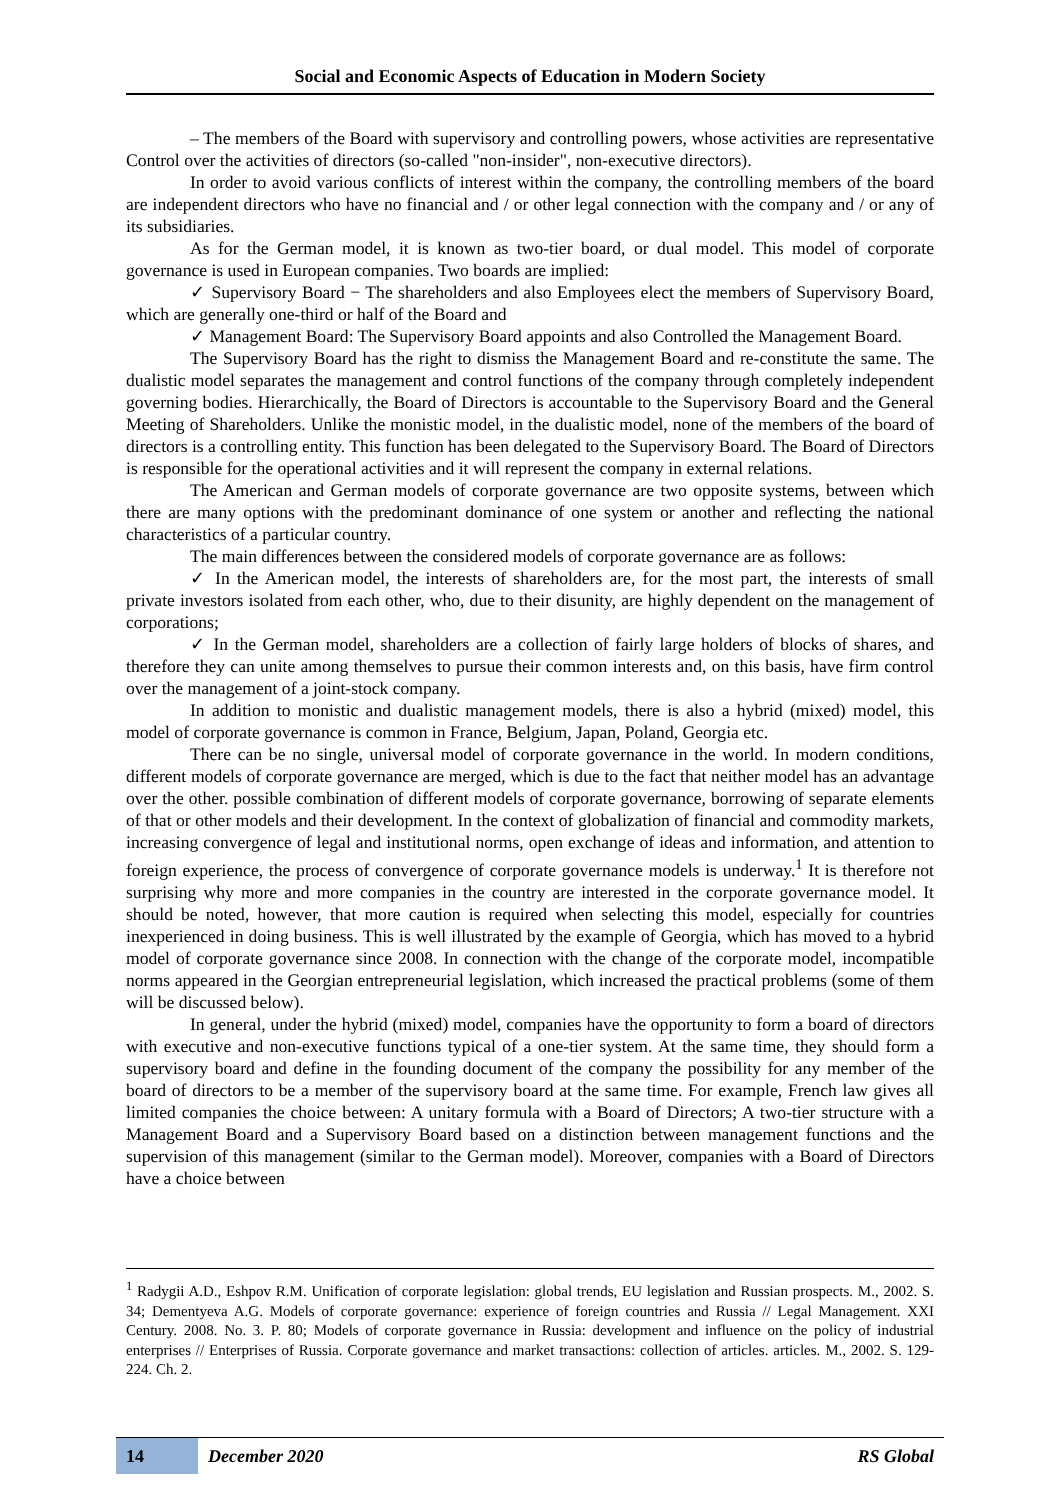Social and Economic Aspects of Education in Modern Society
– The members of the Board with supervisory and controlling powers, whose activities are representative Control over the activities of directors (so-called "non-insider", non-executive directors).
In order to avoid various conflicts of interest within the company, the controlling members of the board are independent directors who have no financial and / or other legal connection with the company and / or any of its subsidiaries.
As for the German model, it is known as two-tier board, or dual model. This model of corporate governance is used in European companies. Two boards are implied:
✓ Supervisory Board − The shareholders and also Employees elect the members of Supervisory Board, which are generally one-third or half of the Board and
✓ Management Board: The Supervisory Board appoints and also Controlled the Management Board.
The Supervisory Board has the right to dismiss the Management Board and re-constitute the same. The dualistic model separates the management and control functions of the company through completely independent governing bodies. Hierarchically, the Board of Directors is accountable to the Supervisory Board and the General Meeting of Shareholders. Unlike the monistic model, in the dualistic model, none of the members of the board of directors is a controlling entity. This function has been delegated to the Supervisory Board. The Board of Directors is responsible for the operational activities and it will represent the company in external relations.
The American and German models of corporate governance are two opposite systems, between which there are many options with the predominant dominance of one system or another and reflecting the national characteristics of a particular country.
The main differences between the considered models of corporate governance are as follows:
✓ In the American model, the interests of shareholders are, for the most part, the interests of small private investors isolated from each other, who, due to their disunity, are highly dependent on the management of corporations;
✓ In the German model, shareholders are a collection of fairly large holders of blocks of shares, and therefore they can unite among themselves to pursue their common interests and, on this basis, have firm control over the management of a joint-stock company.
In addition to monistic and dualistic management models, there is also a hybrid (mixed) model, this model of corporate governance is common in France, Belgium, Japan, Poland, Georgia etc.
There can be no single, universal model of corporate governance in the world. In modern conditions, different models of corporate governance are merged, which is due to the fact that neither model has an advantage over the other. possible combination of different models of corporate governance, borrowing of separate elements of that or other models and their development. In the context of globalization of financial and commodity markets, increasing convergence of legal and institutional norms, open exchange of ideas and information, and attention to foreign experience, the process of convergence of corporate governance models is underway.<sup>1</sup> It is therefore not surprising why more and more companies in the country are interested in the corporate governance model. It should be noted, however, that more caution is required when selecting this model, especially for countries inexperienced in doing business. This is well illustrated by the example of Georgia, which has moved to a hybrid model of corporate governance since 2008. In connection with the change of the corporate model, incompatible norms appeared in the Georgian entrepreneurial legislation, which increased the practical problems (some of them will be discussed below).
In general, under the hybrid (mixed) model, companies have the opportunity to form a board of directors with executive and non-executive functions typical of a one-tier system. At the same time, they should form a supervisory board and define in the founding document of the company the possibility for any member of the board of directors to be a member of the supervisory board at the same time. For example, French law gives all limited companies the choice between: A unitary formula with a Board of Directors; A two-tier structure with a Management Board and a Supervisory Board based on a distinction between management functions and the supervision of this management (similar to the German model). Moreover, companies with a Board of Directors have a choice between
<sup>1</sup> Radygii A.D., Eshpov R.M. Unification of corporate legislation: global trends, EU legislation and Russian prospects. M., 2002. S. 34; Dementyeva A.G. Models of corporate governance: experience of foreign countries and Russia // Legal Management. XXI Century. 2008. No. 3. P. 80; Models of corporate governance in Russia: development and influence on the policy of industrial enterprises // Enterprises of Russia. Corporate governance and market transactions: collection of articles. articles. M., 2002. S. 129-224. Ch. 2.
14
December 2020 RS Global